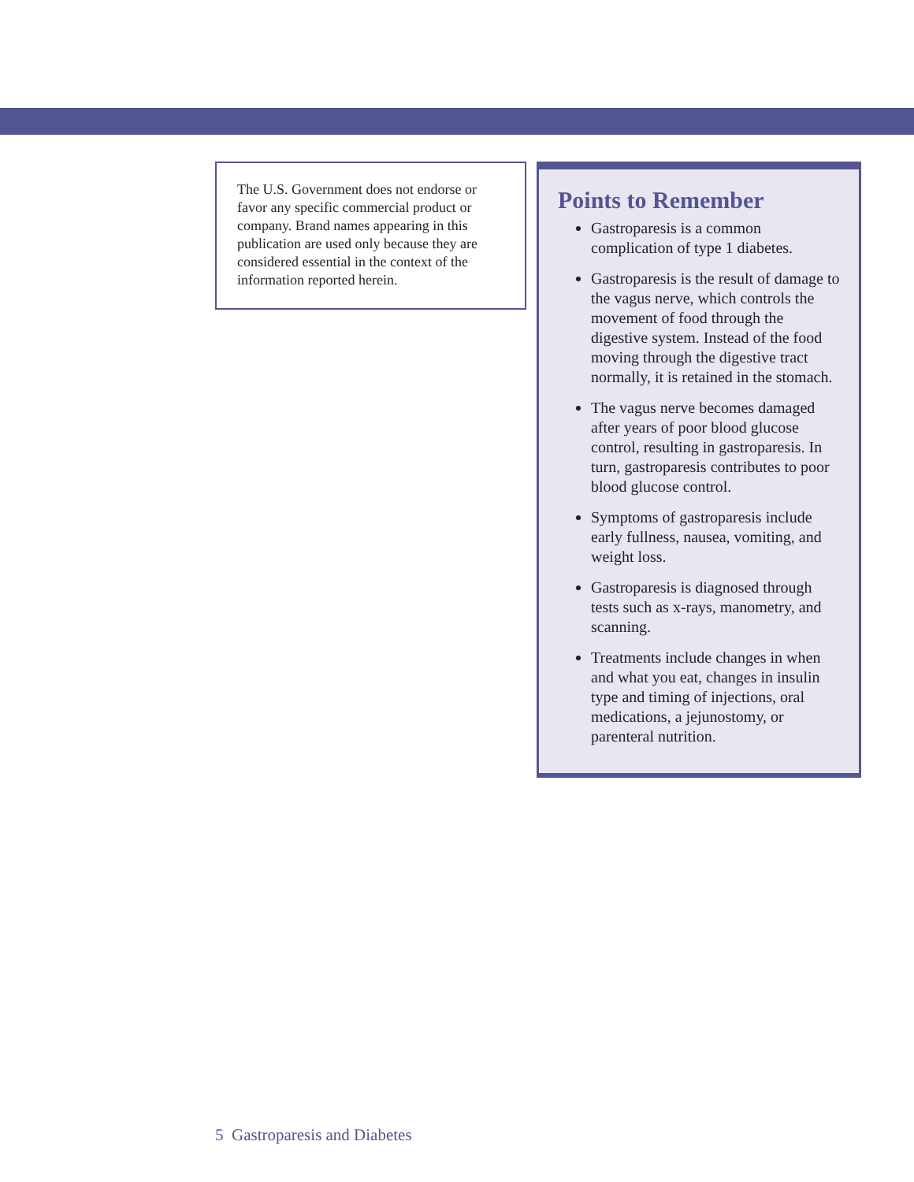The U.S. Government does not endorse or favor any specific commercial product or company. Brand names appearing in this publication are used only because they are considered essential in the context of the information reported herein.
Points to Remember
Gastroparesis is a common complication of type 1 diabetes.
Gastroparesis is the result of damage to the vagus nerve, which controls the movement of food through the digestive system. Instead of the food moving through the digestive tract normally, it is retained in the stomach.
The vagus nerve becomes damaged after years of poor blood glucose control, resulting in gastroparesis. In turn, gastroparesis contributes to poor blood glucose control.
Symptoms of gastroparesis include early fullness, nausea, vomiting, and weight loss.
Gastroparesis is diagnosed through tests such as x-rays, manometry, and scanning.
Treatments include changes in when and what you eat, changes in insulin type and timing of injections, oral medications, a jejunostomy, or parenteral nutrition.
5 Gastroparesis and Diabetes